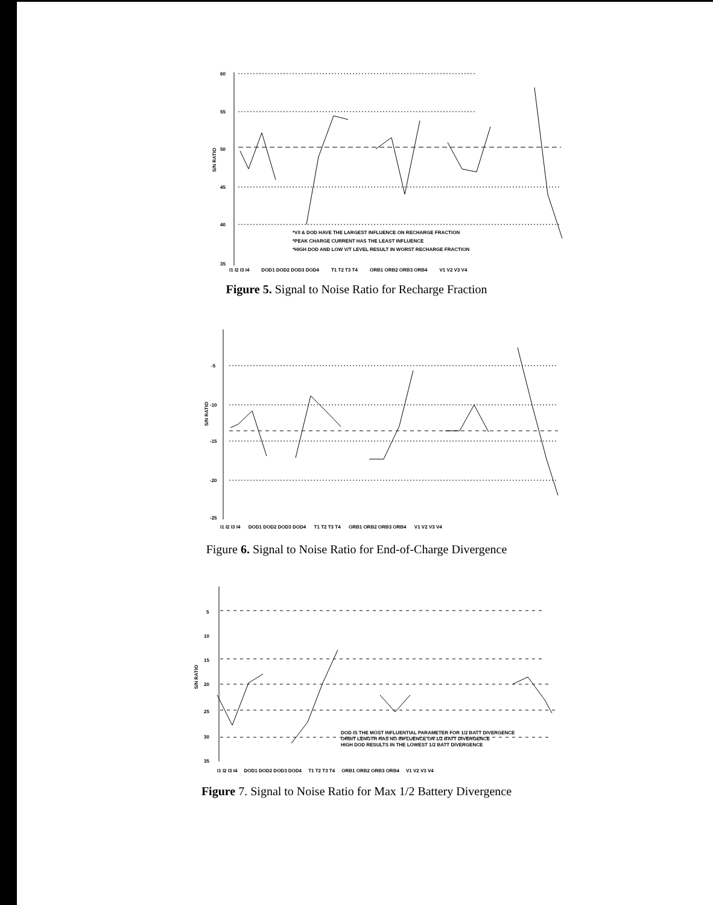60
55
50
45
40
35
S/N RATIO
*V/I & DOD HAVE THE LARGEST INFLUENCE ON RECHARGE FRACTION
*PEAK CHARGE CURRENT HAS THE LEAST INFLUENCE
*HIGH DOD AND LOW V/T LEVEL RESULT IN WORST RECHARGE FRACTION
I1 I2 I3 I4 DOD1 DOD2 DOD3 DOD4 T1 T2 T3 T4 ORB1 ORB2 ORB3 ORB4 V1 V2 V3 V4
Figure 5. Signal to Noise Ratio for Recharge Fraction
-5
-10
-15
-20
-25
S/N RATIO
I1 I2 I3 I4 DOD1 DOD2 DOD3 DOD4 T1 T2 T3 T4 ORB1 ORB2 ORB3 ORB4 V1 V2 V3 V4
Figure 6. Signal to Noise Ratio for End-of-Charge Divergence
5
10
15
20
25
30
35
S/N RATIO
DOD IS THE MOST INFLUENTIAL PARAMETER FOR 1/2 BATT DIVERGENCE
ORBIT LENGTH HAS NO INFLUENCE ON 1/2 BATT DIVERGENCE
HIGH DOD RESULTS IN THE LOWEST 1/2 BATT DIVERGENCE
I1 I2 I3 I4 DOD1 DOD2 DOD3 DOD4 T1 T2 T3 T4 ORB1 ORB2 ORB3 ORB4 V1 V2 V3 V4
Figure 7. Signal to Noise Ratio for Max 1/2 Battery Divergence